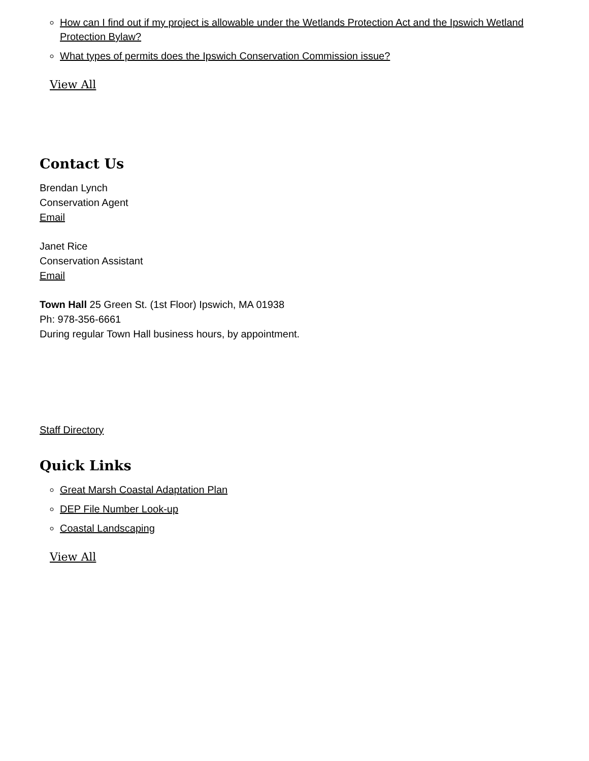How can I find out if my project is allowable under the Wetlands Protection Act and the Ipswich Wetland Protection Bylaw?
What types of permits does the Ipswich Conservation Commission issue?
View All
Contact Us
Brendan Lynch
Conservation Agent
Email
Janet Rice
Conservation Assistant
Email
Town Hall 25 Green St. (1st Floor) Ipswich, MA 01938
Ph: 978-356-6661
During regular Town Hall business hours, by appointment.
Staff Directory
Quick Links
Great Marsh Coastal Adaptation Plan
DEP File Number Look-up
Coastal Landscaping
View All